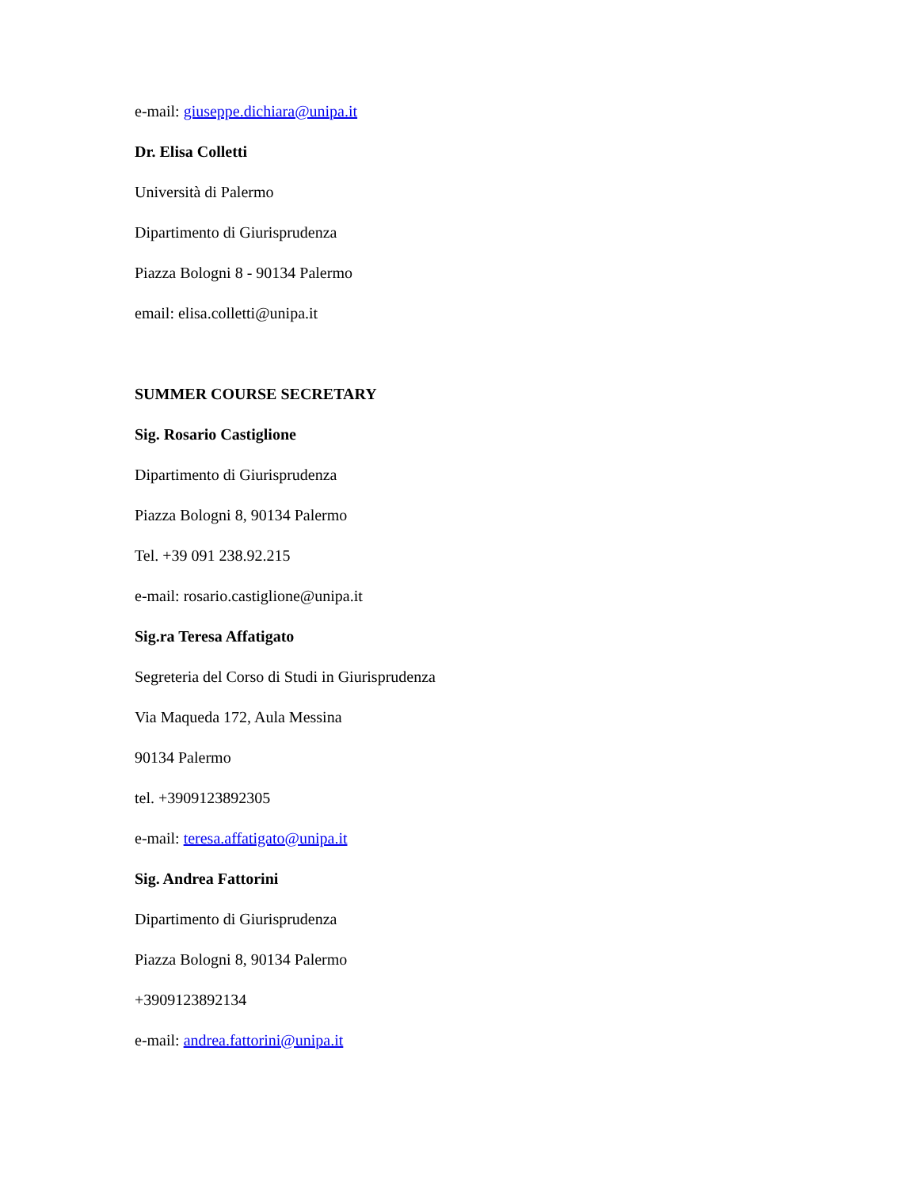e-mail: giuseppe.dichiara@unipa.it
Dr. Elisa Colletti
Università di Palermo
Dipartimento di Giurisprudenza
Piazza Bologni 8 - 90134 Palermo
email: elisa.colletti@unipa.it
SUMMER COURSE SECRETARY
Sig. Rosario Castiglione
Dipartimento di Giurisprudenza
Piazza Bologni 8, 90134 Palermo
Tel. +39 091 238.92.215
e-mail: rosario.castiglione@unipa.it
Sig.ra Teresa Affatigato
Segreteria del Corso di Studi in Giurisprudenza
Via Maqueda 172, Aula Messina
90134 Palermo
tel. +3909123892305
e-mail: teresa.affatigato@unipa.it
Sig. Andrea Fattorini
Dipartimento di Giurisprudenza
Piazza Bologni 8, 90134 Palermo
+3909123892134
e-mail: andrea.fattorini@unipa.it